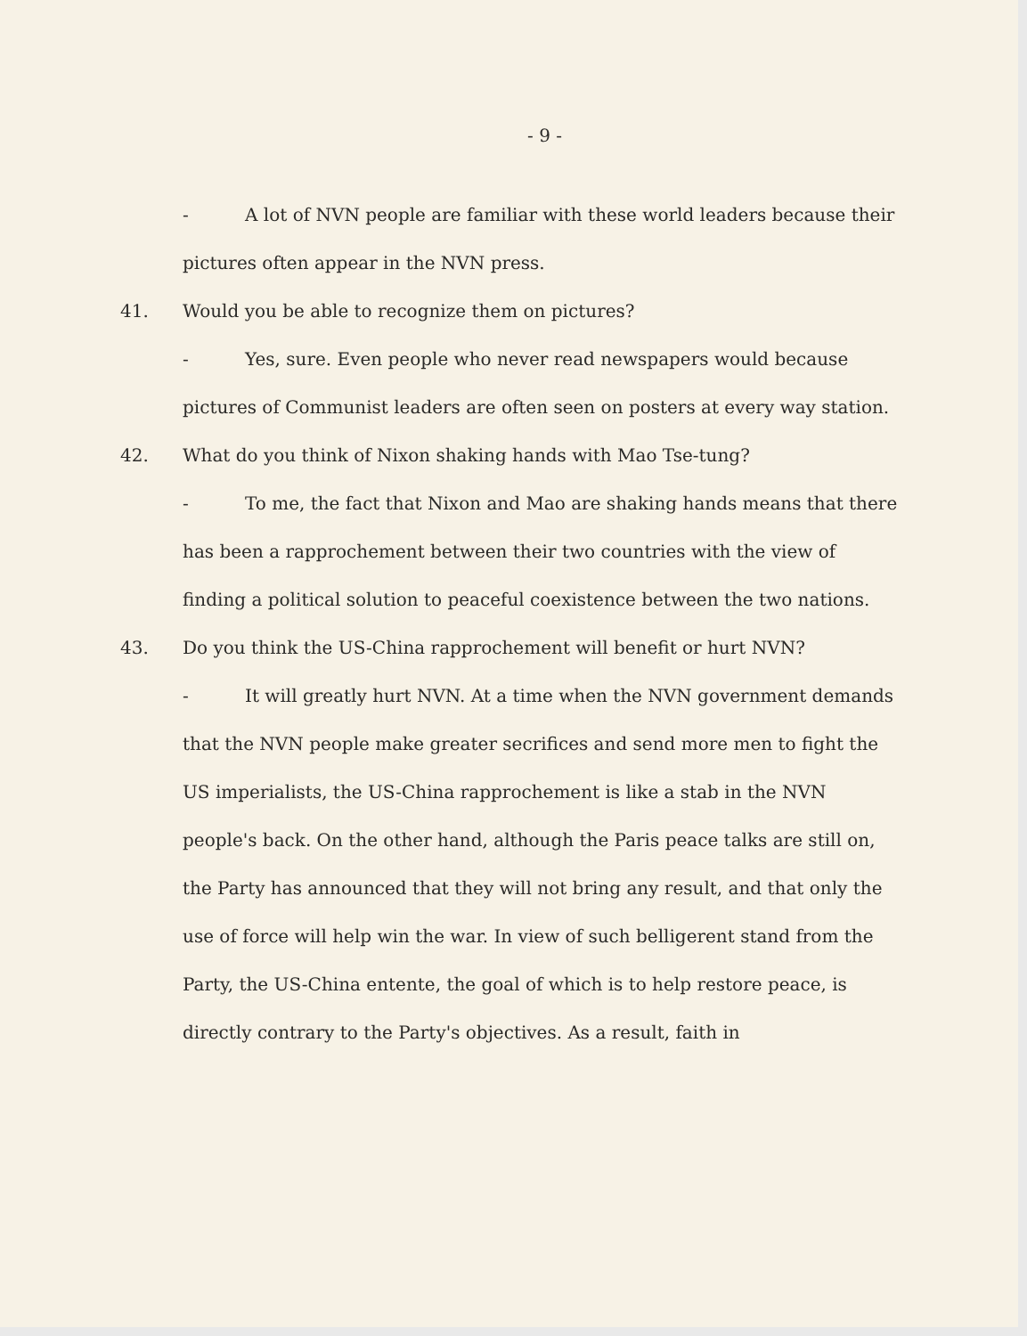- 9 -
- A lot of NVN people are familiar with these world leaders because their pictures often appear in the NVN press.
41. Would you be able to recognize them on pictures?
- Yes, sure. Even people who never read newspapers would because pictures of Communist leaders are often seen on posters at every way station.
42. What do you think of Nixon shaking hands with Mao Tse-tung?
- To me, the fact that Nixon and Mao are shaking hands means that there has been a rapprochement between their two countries with the view of finding a political solution to peaceful coexistence between the two nations.
43. Do you think the US-China rapprochement will benefit or hurt NVN?
- It will greatly hurt NVN. At a time when the NVN government demands that the NVN people make greater secrifices and send more men to fight the US imperialists, the US-China rapprochement is like a stab in the NVN people's back. On the other hand, although the Paris peace talks are still on, the Party has announced that they will not bring any result, and that only the use of force will help win the war. In view of such belligerent stand from the Party, the US-China entente, the goal of which is to help restore peace, is directly contrary to the Party's objectives. As a result, faith in